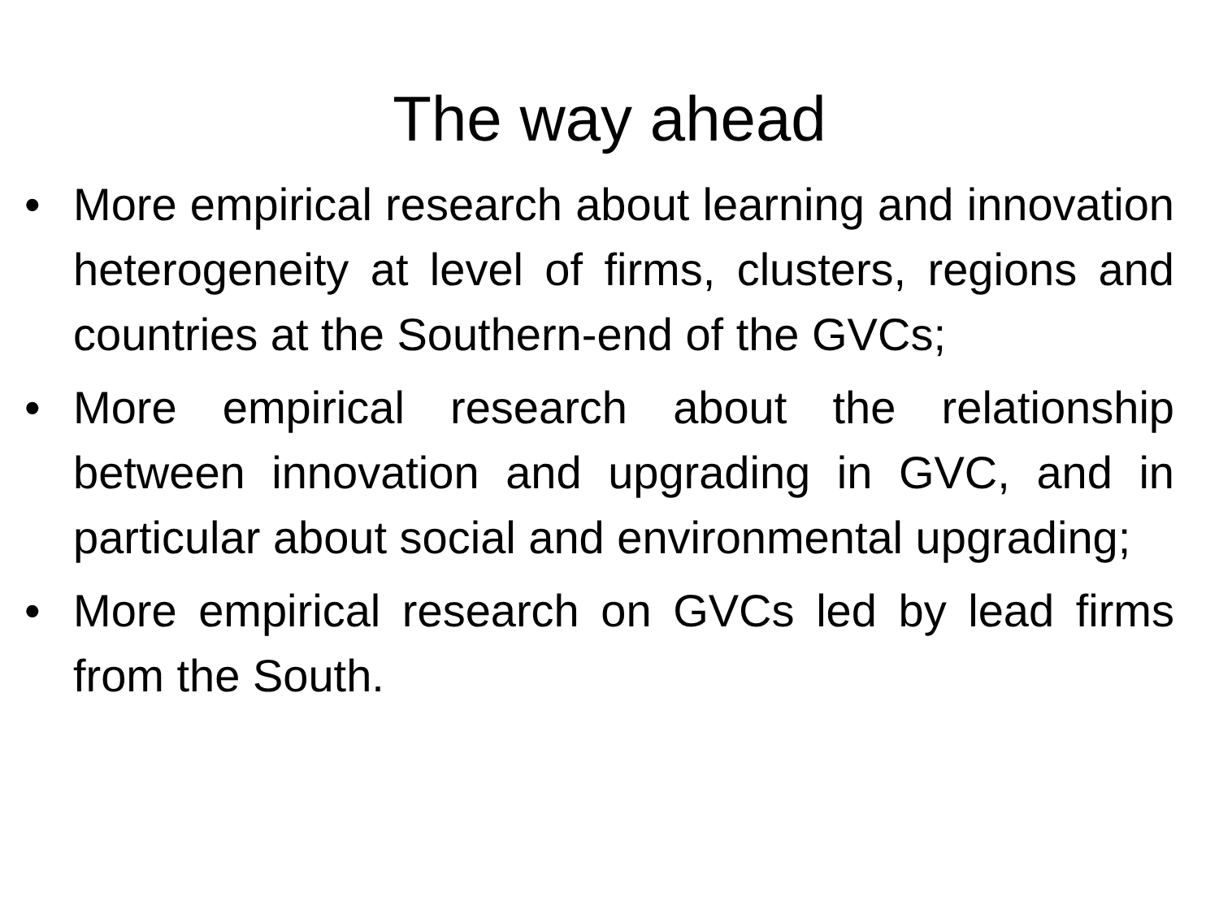The way ahead
• More empirical research about learning and innovation heterogeneity at level of firms, clusters, regions and countries at the Southern-end of the GVCs;
• More empirical research about the relationship between innovation and upgrading in GVC, and in particular about social and environmental upgrading;
• More empirical research on GVCs led by lead firms from the South.